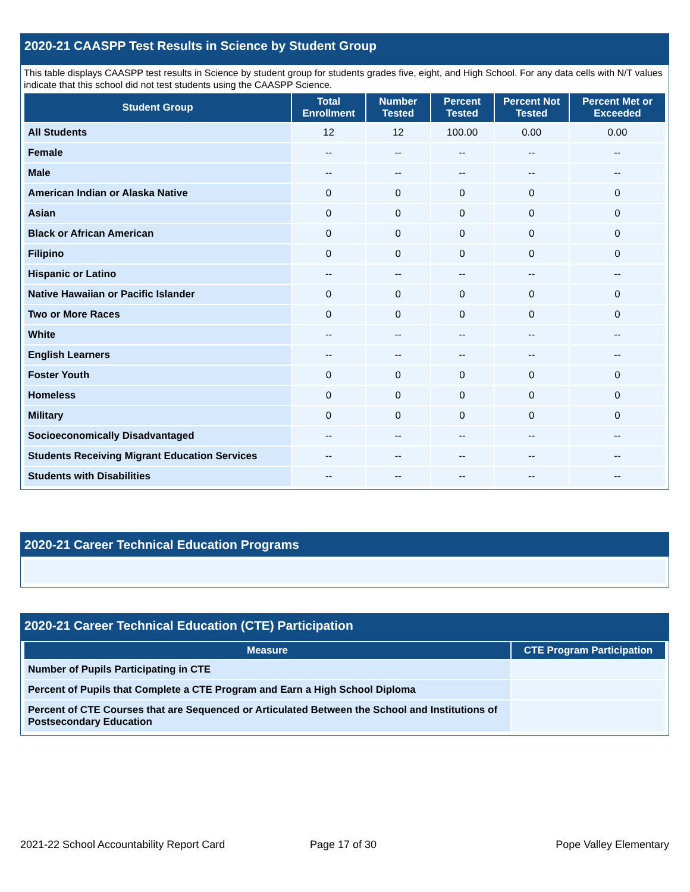2020-21 CAASPP Test Results in Science by Student Group
This table displays CAASPP test results in Science by student group for students grades five, eight, and High School. For any data cells with N/T values indicate that this school did not test students using the CAASPP Science.
| Student Group | Total Enrollment | Number Tested | Percent Tested | Percent Not Tested | Percent Met or Exceeded |
| --- | --- | --- | --- | --- | --- |
| All Students | 12 | 12 | 100.00 | 0.00 | 0.00 |
| Female | -- | -- | -- | -- | -- |
| Male | -- | -- | -- | -- | -- |
| American Indian or Alaska Native | 0 | 0 | 0 | 0 | 0 |
| Asian | 0 | 0 | 0 | 0 | 0 |
| Black or African American | 0 | 0 | 0 | 0 | 0 |
| Filipino | 0 | 0 | 0 | 0 | 0 |
| Hispanic or Latino | -- | -- | -- | -- | -- |
| Native Hawaiian or Pacific Islander | 0 | 0 | 0 | 0 | 0 |
| Two or More Races | 0 | 0 | 0 | 0 | 0 |
| White | -- | -- | -- | -- | -- |
| English Learners | -- | -- | -- | -- | -- |
| Foster Youth | 0 | 0 | 0 | 0 | 0 |
| Homeless | 0 | 0 | 0 | 0 | 0 |
| Military | 0 | 0 | 0 | 0 | 0 |
| Socioeconomically Disadvantaged | -- | -- | -- | -- | -- |
| Students Receiving Migrant Education Services | -- | -- | -- | -- | -- |
| Students with Disabilities | -- | -- | -- | -- | -- |
2020-21 Career Technical Education Programs
2020-21 Career Technical Education (CTE) Participation
| Measure | CTE Program Participation |
| --- | --- |
| Number of Pupils Participating in CTE | |
| Percent of Pupils that Complete a CTE Program and Earn a High School Diploma | |
| Percent of CTE Courses that are Sequenced or Articulated Between the School and Institutions of Postsecondary Education | |
2021-22 School Accountability Report Card
Page 17 of 30 Pope Valley Elementary